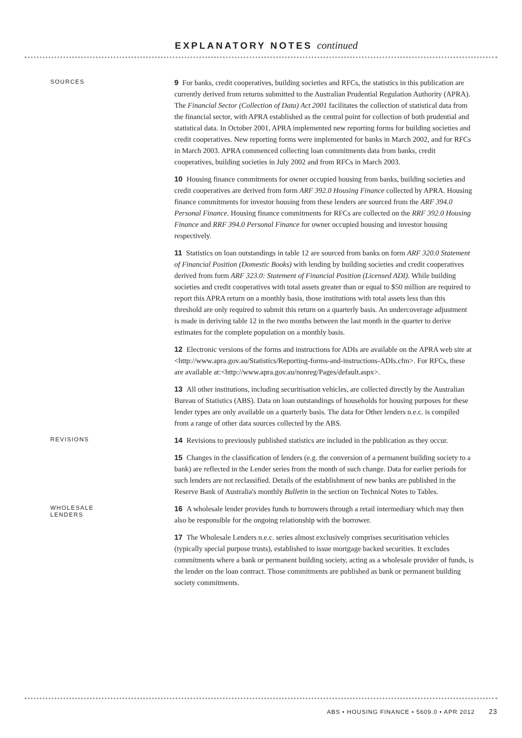EXPLANATORY NOTES continued
SOURCES
9 For banks, credit cooperatives, building societies and RFCs, the statistics in this publication are currently derived from returns submitted to the Australian Prudential Regulation Authority (APRA). The Financial Sector (Collection of Data) Act 2001 facilitates the collection of statistical data from the financial sector, with APRA established as the central point for collection of both prudential and statistical data. In October 2001, APRA implemented new reporting forms for building societies and credit cooperatives. New reporting forms were implemented for banks in March 2002, and for RFCs in March 2003. APRA commenced collecting loan commitments data from banks, credit cooperatives, building societies in July 2002 and from RFCs in March 2003.
10 Housing finance commitments for owner occupied housing from banks, building societies and credit cooperatives are derived from form ARF 392.0 Housing Finance collected by APRA. Housing finance commitments for investor housing from these lenders are sourced from the ARF 394.0 Personal Finance. Housing finance commitments for RFCs are collected on the RRF 392.0 Housing Finance and RRF 394.0 Personal Finance for owner occupied housing and investor housing respectively.
11 Statistics on loan outstandings in table 12 are sourced from banks on form ARF 320.0 Statement of Financial Position (Domestic Books) with lending by building societies and credit cooperatives derived from form ARF 323.0: Statement of Financial Position (Licensed ADI). While building societies and credit cooperatives with total assets greater than or equal to $50 million are required to report this APRA return on a monthly basis, those institutions with total assets less than this threshold are only required to submit this return on a quarterly basis. An undercoverage adjustment is made in deriving table 12 in the two months between the last month in the quarter to derive estimates for the complete population on a monthly basis.
12 Electronic versions of the forms and instructions for ADIs are available on the APRA web site at <http://www.apra.gov.au/Statistics/Reporting-forms-and-instructions-ADIs.cfm>. For RFCs, these are available at:<http://www.apra.gov.au/nonreg/Pages/default.aspx>.
13 All other institutions, including securitisation vehicles, are collected directly by the Australian Bureau of Statistics (ABS). Data on loan outstandings of households for housing purposes for these lender types are only available on a quarterly basis. The data for Other lenders n.e.c. is compiled from a range of other data sources collected by the ABS.
REVISIONS
14 Revisions to previously published statistics are included in the publication as they occur.
15 Changes in the classification of lenders (e.g. the conversion of a permanent building society to a bank) are reflected in the Lender series from the month of such change. Data for earlier periods for such lenders are not reclassified. Details of the establishment of new banks are published in the Reserve Bank of Australia's monthly Bulletin in the section on Technical Notes to Tables.
WHOLESALE LENDERS
16 A wholesale lender provides funds to borrowers through a retail intermediary which may then also be responsible for the ongoing relationship with the borrower.
17 The Wholesale Lenders n.e.c. series almost exclusively comprises securitisation vehicles (typically special purpose trusts), established to issue mortgage backed securities. It excludes commitments where a bank or permanent building society, acting as a wholesale provider of funds, is the lender on the loan contract. Those commitments are published as bank or permanent building society commitments.
ABS • HOUSING FINANCE • 5609.0 • APR 2012 23